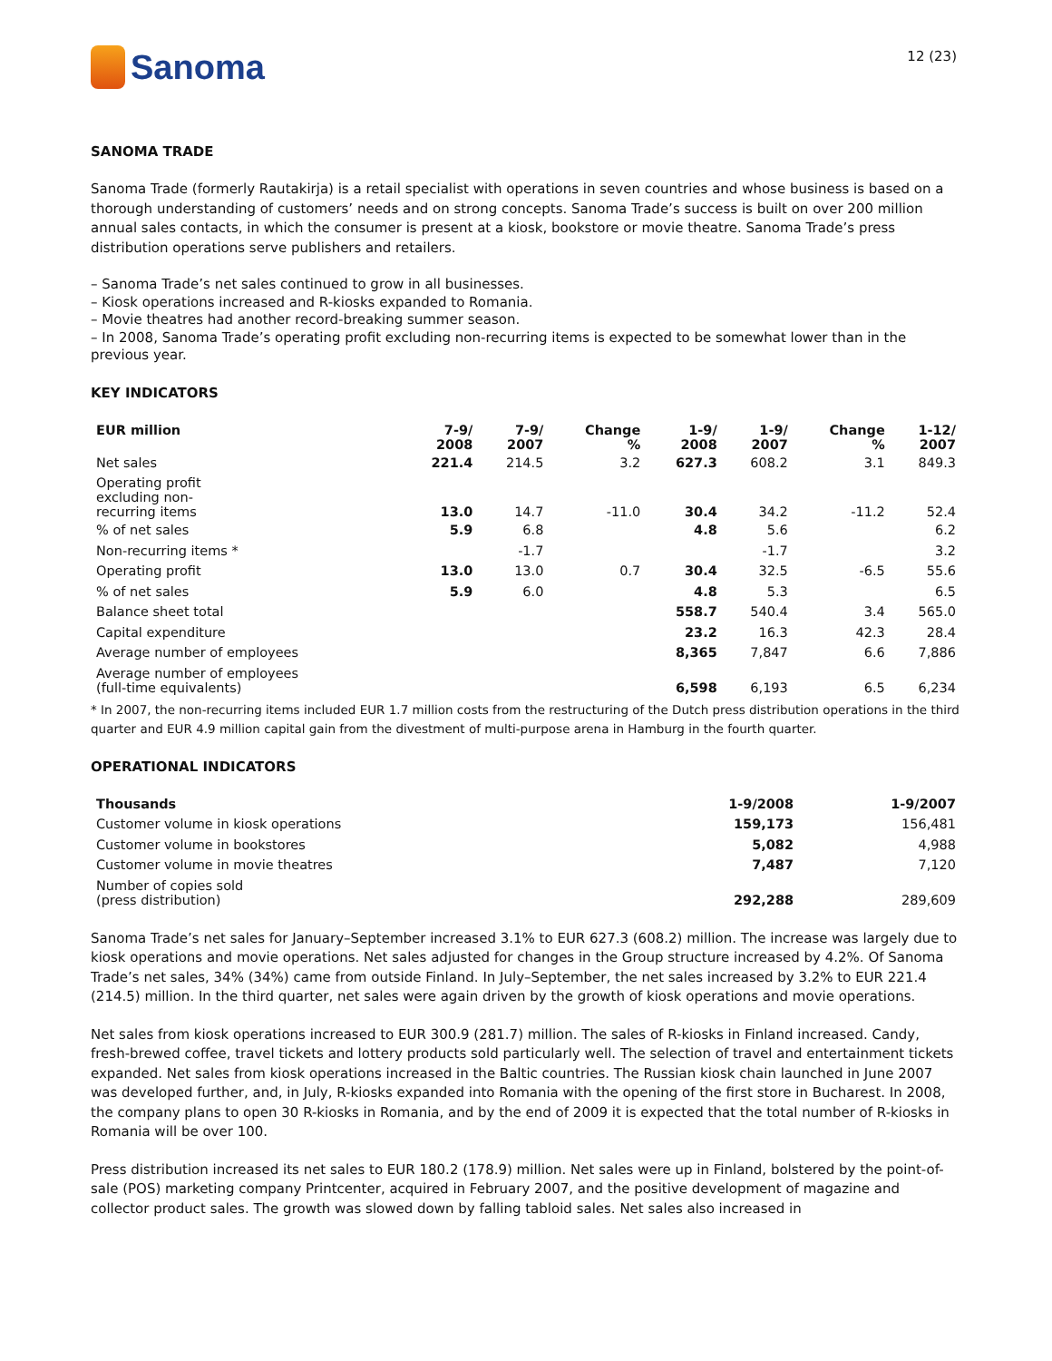Sanoma
12 (23)
SANOMA TRADE
Sanoma Trade (formerly Rautakirja) is a retail specialist with operations in seven countries and whose business is based on a thorough understanding of customers’ needs and on strong concepts. Sanoma Trade’s success is built on over 200 million annual sales contacts, in which the consumer is present at a kiosk, bookstore or movie theatre. Sanoma Trade’s press distribution operations serve publishers and retailers.
– Sanoma Trade’s net sales continued to grow in all businesses.
– Kiosk operations increased and R-kiosks expanded to Romania.
– Movie theatres had another record-breaking summer season.
– In 2008, Sanoma Trade’s operating profit excluding non-recurring items is expected to be somewhat lower than in the previous year.
KEY INDICATORS
| EUR million | 7-9/ 2008 | 7-9/ 2007 | Change % | 1-9/ 2008 | 1-9/ 2007 | Change % | 1-12/ 2007 |
| --- | --- | --- | --- | --- | --- | --- | --- |
| Net sales | 221.4 | 214.5 | 3.2 | 627.3 | 608.2 | 3.1 | 849.3 |
| Operating profit excluding non- recurring items | 13.0 | 14.7 | -11.0 | 30.4 | 34.2 | -11.2 | 52.4 |
| % of net sales | 5.9 | 6.8 | | 4.8 | 5.6 | | 6.2 |
| Non-recurring items * | | -1.7 | | | -1.7 | | 3.2 |
| Operating profit | 13.0 | 13.0 | 0.7 | 30.4 | 32.5 | -6.5 | 55.6 |
| % of net sales | 5.9 | 6.0 | | 4.8 | 5.3 | | 6.5 |
| Balance sheet total | | | | 558.7 | 540.4 | 3.4 | 565.0 |
| Capital expenditure | | | | 23.2 | 16.3 | 42.3 | 28.4 |
| Average number of employees | | | | 8,365 | 7,847 | 6.6 | 7,886 |
| Average number of employees (full-time equivalents) | | | | 6,598 | 6,193 | 6.5 | 6,234 |
* In 2007, the non-recurring items included EUR 1.7 million costs from the restructuring of the Dutch press distribution operations in the third quarter and EUR 4.9 million capital gain from the divestment of multi-purpose arena in Hamburg in the fourth quarter.
OPERATIONAL INDICATORS
| Thousands | 1-9/2008 | 1-9/2007 |
| --- | --- | --- |
| Customer volume in kiosk operations | 159,173 | 156,481 |
| Customer volume in bookstores | 5,082 | 4,988 |
| Customer volume in movie theatres | 7,487 | 7,120 |
| Number of copies sold (press distribution) | 292,288 | 289,609 |
Sanoma Trade’s net sales for January–September increased 3.1% to EUR 627.3 (608.2) million. The increase was largely due to kiosk operations and movie operations. Net sales adjusted for changes in the Group structure increased by 4.2%. Of Sanoma Trade’s net sales, 34% (34%) came from outside Finland. In July–September, the net sales increased by 3.2% to EUR 221.4 (214.5) million. In the third quarter, net sales were again driven by the growth of kiosk operations and movie operations.
Net sales from kiosk operations increased to EUR 300.9 (281.7) million. The sales of R-kiosks in Finland increased. Candy, fresh-brewed coffee, travel tickets and lottery products sold particularly well. The selection of travel and entertainment tickets expanded. Net sales from kiosk operations increased in the Baltic countries. The Russian kiosk chain launched in June 2007 was developed further, and, in July, R-kiosks expanded into Romania with the opening of the first store in Bucharest. In 2008, the company plans to open 30 R-kiosks in Romania, and by the end of 2009 it is expected that the total number of R-kiosks in Romania will be over 100.
Press distribution increased its net sales to EUR 180.2 (178.9) million. Net sales were up in Finland, bolstered by the point-of-sale (POS) marketing company Printcenter, acquired in February 2007, and the positive development of magazine and collector product sales. The growth was slowed down by falling tabloid sales. Net sales also increased in